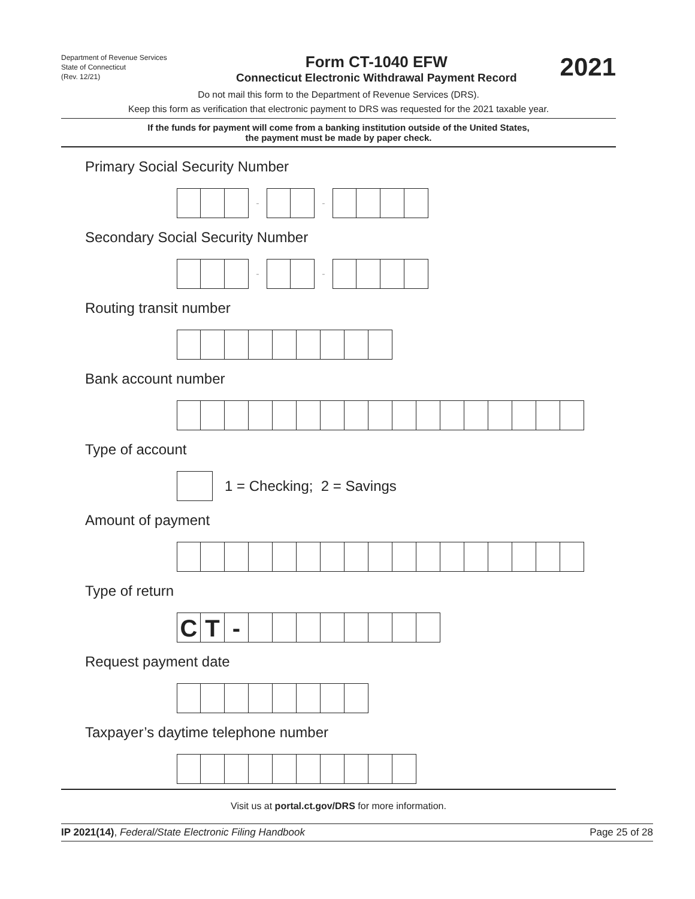Department of Revenue Services
State of Connecticut
(Rev. 12/21)
Form CT-1040 EFW
Connecticut Electronic Withdrawal Payment Record
2021
Do not mail this form to the Department of Revenue Services (DRS).
Keep this form as verification that electronic payment to DRS was requested for the 2021 taxable year.
If the funds for payment will come from a banking institution outside of the United States,
the payment must be made by paper check.
Primary Social Security Number
- -
Secondary Social Security Number
- -
Routing transit number
Bank account number
Type of account
1 = Checking; 2 = Savings
Amount of payment
Type of return
C T -
Request payment date
Taxpayer’s daytime telephone number
Visit us at portal.ct.gov/DRS for more information.
IP 2021(14), Federal/State Electronic Filing Handbook Page 25 of 28